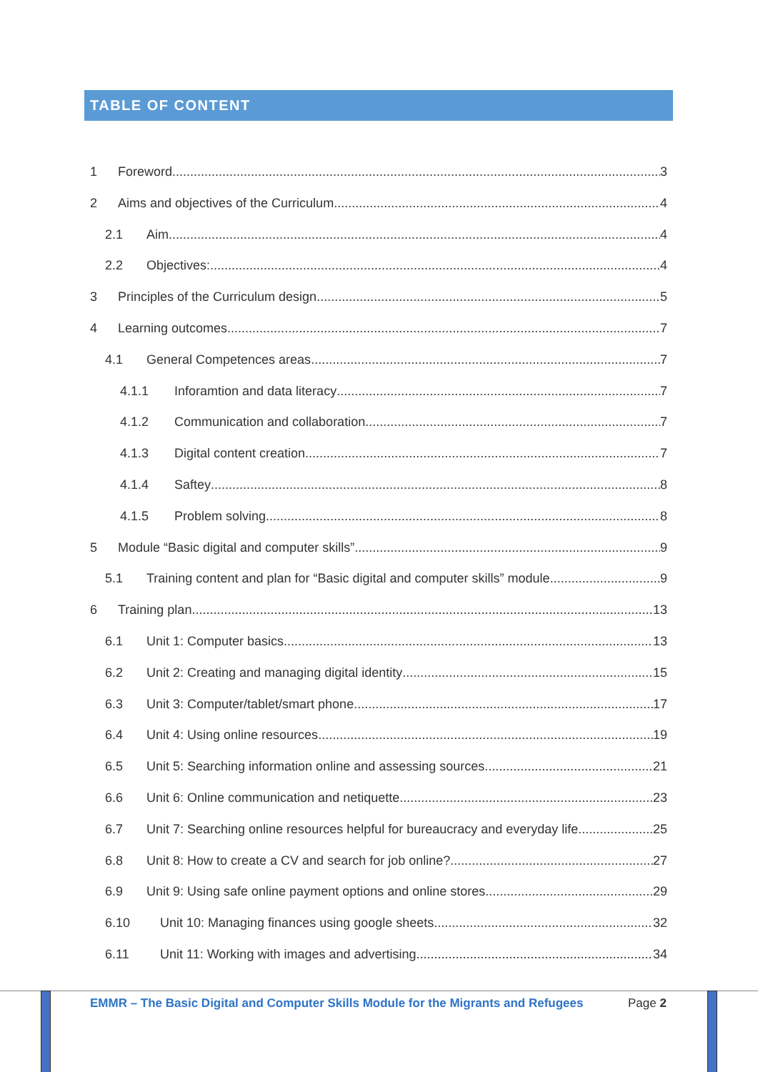TABLE OF CONTENT
1 Foreword 3
2 Aims and objectives of the Curriculum 4
2.1 Aim 4
2.2 Objectives: 4
3 Principles of the Curriculum design 5
4 Learning outcomes 7
4.1 General Competences areas 7
4.1.1 Inforamtion and data literacy 7
4.1.2 Communication and collaboration 7
4.1.3 Digital content creation 7
4.1.4 Saftey 8
4.1.5 Problem solving 8
5 Module “Basic digital and computer skills” 9
5.1 Training content and plan for “Basic digital and computer skills” module 9
6 Training plan 13
6.1 Unit 1: Computer basics 13
6.2 Unit 2: Creating and managing digital identity 15
6.3 Unit 3: Computer/tablet/smart phone 17
6.4 Unit 4: Using online resources 19
6.5 Unit 5: Searching information online and assessing sources 21
6.6 Unit 6: Online communication and netiquette 23
6.7 Unit 7: Searching online resources helpful for bureaucracy and everyday life 25
6.8 Unit 8: How to create a CV and search for job online? 27
6.9 Unit 9: Using safe online payment options and online stores 29
6.10 Unit 10: Managing finances using google sheets 32
6.11 Unit 11: Working with images and advertising 34
EMMR – The Basic Digital and Computer Skills Module for the Migrants and Refugees
Page 2